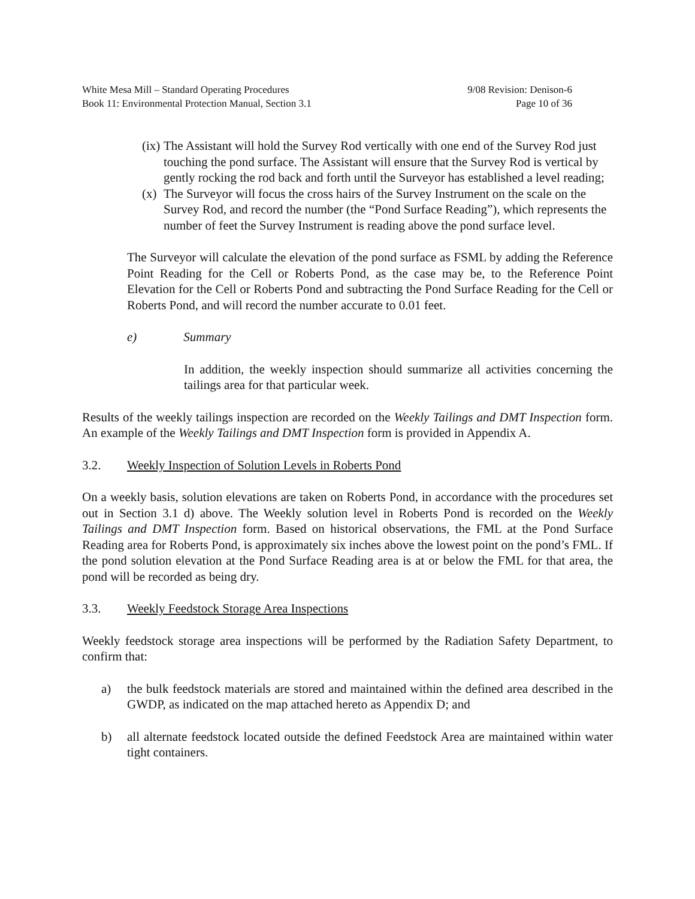White Mesa Mill – Standard Operating Procedures 9/08 Revision: Denison-6
Book 11: Environmental Protection Manual, Section 3.1 Page 10 of 36
(ix)
The Assistant will hold the Survey Rod vertically with one end of the Survey Rod just touching the pond surface. The Assistant will ensure that the Survey Rod is vertical by gently rocking the rod back and forth until the Surveyor has established a level reading;
(x)
The Surveyor will focus the cross hairs of the Survey Instrument on the scale on the Survey Rod, and record the number (the “Pond Surface Reading”), which represents the number of feet the Survey Instrument is reading above the pond surface level.
The Surveyor will calculate the elevation of the pond surface as FSML by adding the Reference Point Reading for the Cell or Roberts Pond, as the case may be, to the Reference Point Elevation for the Cell or Roberts Pond and subtracting the Pond Surface Reading for the Cell or Roberts Pond, and will record the number accurate to 0.01 feet.
e) Summary
In addition, the weekly inspection should summarize all activities concerning the tailings area for that particular week.
Results of the weekly tailings inspection are recorded on the Weekly Tailings and DMT Inspection form. An example of the Weekly Tailings and DMT Inspection form is provided in Appendix A.
3.2. Weekly Inspection of Solution Levels in Roberts Pond
On a weekly basis, solution elevations are taken on Roberts Pond, in accordance with the procedures set out in Section 3.1 d) above. The Weekly solution level in Roberts Pond is recorded on the Weekly Tailings and DMT Inspection form. Based on historical observations, the FML at the Pond Surface Reading area for Roberts Pond, is approximately six inches above the lowest point on the pond’s FML. If the pond solution elevation at the Pond Surface Reading area is at or below the FML for that area, the pond will be recorded as being dry.
3.3. Weekly Feedstock Storage Area Inspections
Weekly feedstock storage area inspections will be performed by the Radiation Safety Department, to confirm that:
a) the bulk feedstock materials are stored and maintained within the defined area described in the GWDP, as indicated on the map attached hereto as Appendix D; and
b) all alternate feedstock located outside the defined Feedstock Area are maintained within water tight containers.